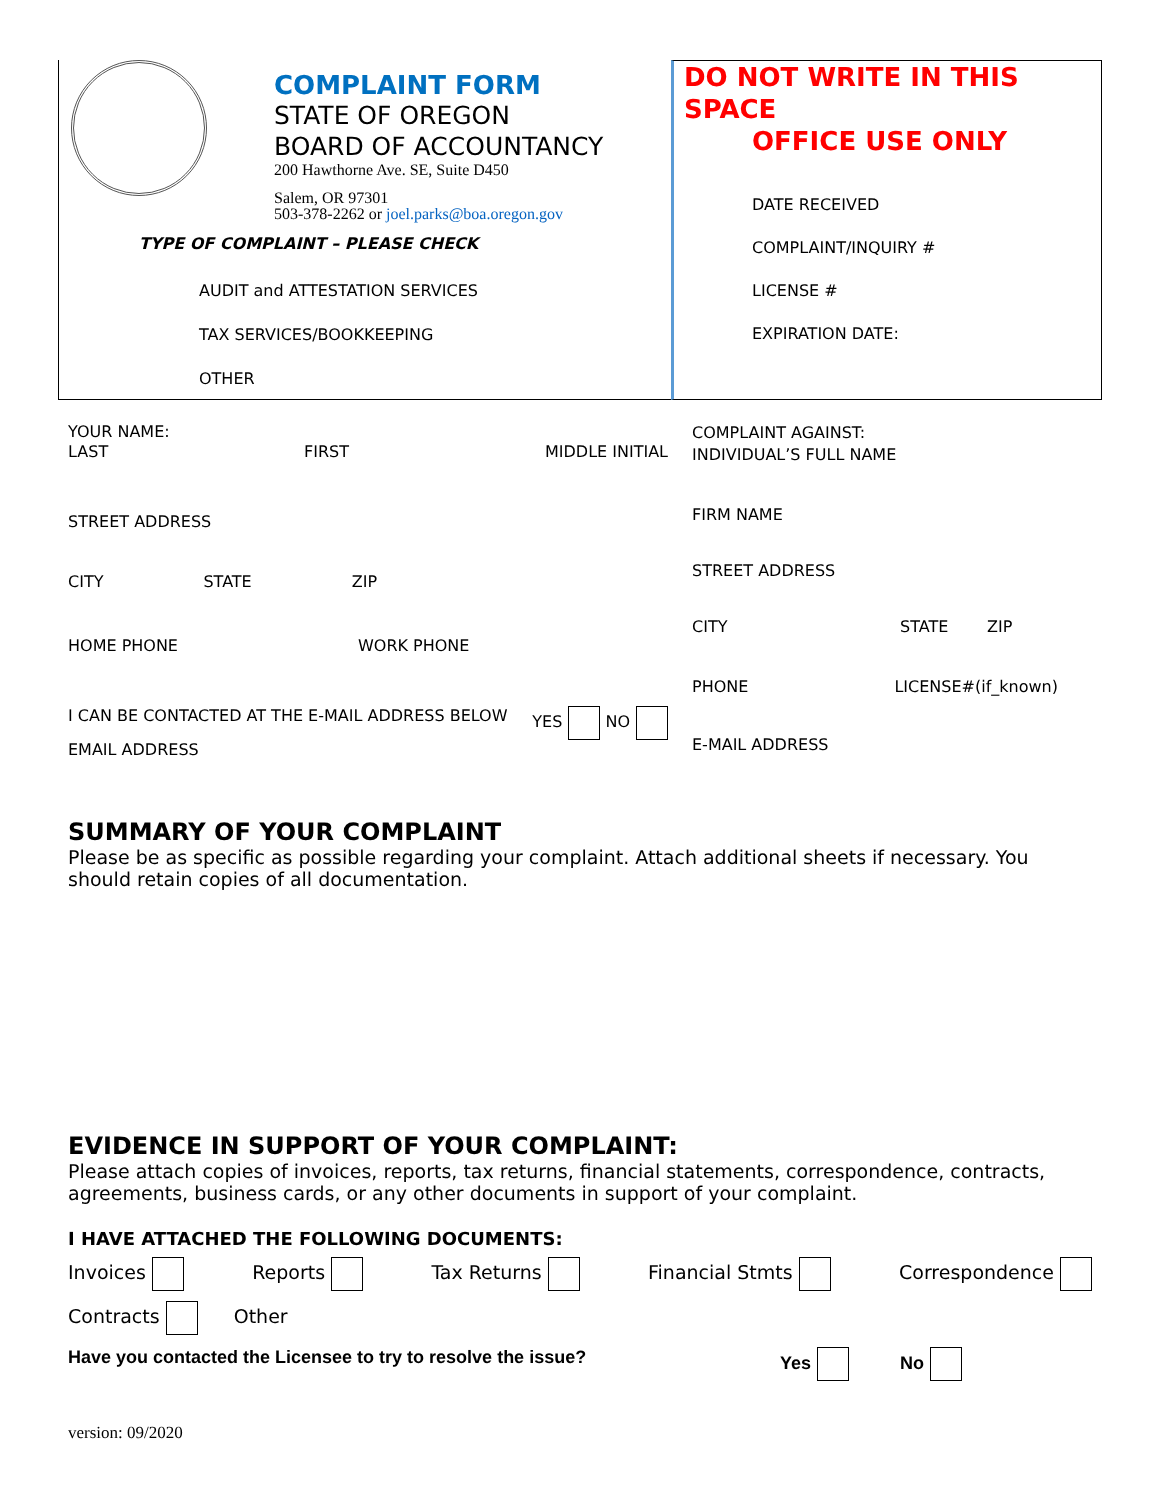COMPLAINT FORM
STATE OF OREGON
BOARD OF ACCOUNTANCY
200 Hawthorne Ave. SE, Suite D450
Salem, OR 97301
503-378-2262 or joel.parks@boa.oregon.gov
TYPE OF COMPLAINT – PLEASE CHECK
AUDIT and ATTESTATION SERVICES
TAX SERVICES/BOOKKEEPING
OTHER
DO NOT WRITE IN THIS SPACE
OFFICE USE ONLY
DATE RECEIVED
COMPLAINT/INQUIRY #
LICENSE #
EXPIRATION DATE:
YOUR NAME:
LAST FIRST MIDDLE INITIAL
STREET ADDRESS
CITY STATE ZIP
HOME PHONE WORK PHONE
I CAN BE CONTACTED AT THE E-MAIL ADDRESS BELOW YES NO
EMAIL ADDRESS
COMPLAINT AGAINST:
INDIVIDUAL’S FULL NAME
FIRM NAME
STREET ADDRESS
CITY STATE ZIP
PHONE LICENSE#(if_known)
E-MAIL ADDRESS
SUMMARY OF YOUR COMPLAINT
Please be as specific as possible regarding your complaint. Attach additional sheets if necessary. You should retain copies of all documentation.
EVIDENCE IN SUPPORT OF YOUR COMPLAINT:
Please attach copies of invoices, reports, tax returns, financial statements, correspondence, contracts, agreements, business cards, or any other documents in support of your complaint.
I HAVE ATTACHED THE FOLLOWING DOCUMENTS:
Invoices Reports Tax Returns Financial Stmts Correspondence
Contracts Other
Have you contacted the Licensee to try to resolve the issue? Yes No
version: 09/2020